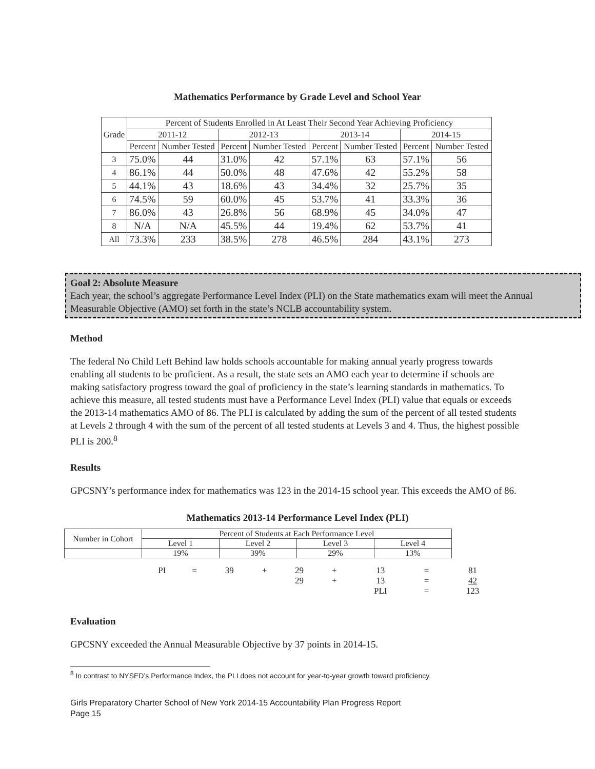Mathematics Performance by Grade Level and School Year
| Grade | Percent of Students Enrolled in At Least Their Second Year Achieving Proficiency | | | | | | | |
| --- | --- | --- | --- | --- | --- | --- | --- | --- |
| | 2011-12 | | 2012-13 | | 2013-14 | | 2014-15 | |
| | Percent | Number Tested | Percent | Number Tested | Percent | Number Tested | Percent | Number Tested |
| 3 | 75.0% | 44 | 31.0% | 42 | 57.1% | 63 | 57.1% | 56 |
| 4 | 86.1% | 44 | 50.0% | 48 | 47.6% | 42 | 55.2% | 58 |
| 5 | 44.1% | 43 | 18.6% | 43 | 34.4% | 32 | 25.7% | 35 |
| 6 | 74.5% | 59 | 60.0% | 45 | 53.7% | 41 | 33.3% | 36 |
| 7 | 86.0% | 43 | 26.8% | 56 | 68.9% | 45 | 34.0% | 47 |
| 8 | N/A | N/A | 45.5% | 44 | 19.4% | 62 | 53.7% | 41 |
| All | 73.3% | 233 | 38.5% | 278 | 46.5% | 284 | 43.1% | 273 |
Goal 2: Absolute Measure
Each year, the school’s aggregate Performance Level Index (PLI) on the State mathematics exam will meet the Annual Measurable Objective (AMO) set forth in the state’s NCLB accountability system.
Method
The federal No Child Left Behind law holds schools accountable for making annual yearly progress towards enabling all students to be proficient. As a result, the state sets an AMO each year to determine if schools are making satisfactory progress toward the goal of proficiency in the state’s learning standards in mathematics. To achieve this measure, all tested students must have a Performance Level Index (PLI) value that equals or exceeds the 2013-14 mathematics AMO of 86. The PLI is calculated by adding the sum of the percent of all tested students at Levels 2 through 4 with the sum of the percent of all tested students at Levels 3 and 4. Thus, the highest possible PLI is 200.<sup>8</sup>
Results
GPCSNY’s performance index for mathematics was 123 in the 2014-15 school year. This exceeds the AMO of 86.
Mathematics 2013-14 Performance Level Index (PLI)
| Number in Cohort | Percent of Students at Each Performance Level | | | |
| | Level 1 | Level 2 | Level 3 | Level 4 |
| | 19% | 39% | 29% | 13% |
| PI | = | 39 | + | 29 | + | 13 | = | 81 |
| | | | | 29 | + | 13 | = | 42 |
| | | | | | | PLI | = | 123 |
Evaluation
GPCSNY exceeded the Annual Measurable Objective by 37 points in 2014-15.
<sup>8</sup> In contrast to NYSED’s Performance Index, the PLI does not account for year-to-year growth toward proficiency.
Girls Preparatory Charter School of New York 2014-15 Accountability Plan Progress Report
Page 15